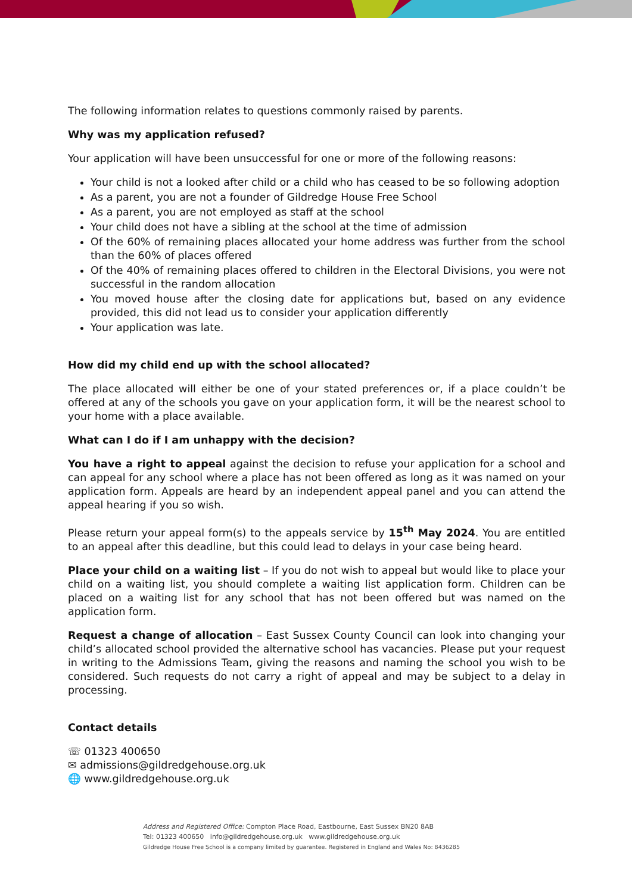The following information relates to questions commonly raised by parents.
Why was my application refused?
Your application will have been unsuccessful for one or more of the following reasons:
Your child is not a looked after child or a child who has ceased to be so following adoption
As a parent, you are not a founder of Gildredge House Free School
As a parent, you are not employed as staff at the school
Your child does not have a sibling at the school at the time of admission
Of the 60% of remaining places allocated your home address was further from the school than the 60% of places offered
Of the 40% of remaining places offered to children in the Electoral Divisions, you were not successful in the random allocation
You moved house after the closing date for applications but, based on any evidence provided, this did not lead us to consider your application differently
Your application was late.
How did my child end up with the school allocated?
The place allocated will either be one of your stated preferences or, if a place couldn’t be offered at any of the schools you gave on your application form, it will be the nearest school to your home with a place available.
What can I do if I am unhappy with the decision?
You have a right to appeal against the decision to refuse your application for a school and can appeal for any school where a place has not been offered as long as it was named on your application form. Appeals are heard by an independent appeal panel and you can attend the appeal hearing if you so wish.
Please return your appeal form(s) to the appeals service by 15<sup>th</sup> May 2024. You are entitled to an appeal after this deadline, but this could lead to delays in your case being heard.
Place your child on a waiting list – If you do not wish to appeal but would like to place your child on a waiting list, you should complete a waiting list application form. Children can be placed on a waiting list for any school that has not been offered but was named on the application form.
Request a change of allocation – East Sussex County Council can look into changing your child’s allocated school provided the alternative school has vacancies. Please put your request in writing to the Admissions Team, giving the reasons and naming the school you wish to be considered. Such requests do not carry a right of appeal and may be subject to a delay in processing.
Contact details
☏ 01323 400650
✉ admissions@gildredgehouse.org.uk
🌐 www.gildredgehouse.org.uk
Address and Registered Office: Compton Place Road, Eastbourne, East Sussex BN20 8AB
Tel: 01323 400650 info@gildredgehouse.org.uk www.gildredgehouse.org.uk
Gildredge House Free School is a company limited by guarantee. Registered in England and Wales No: 8436285